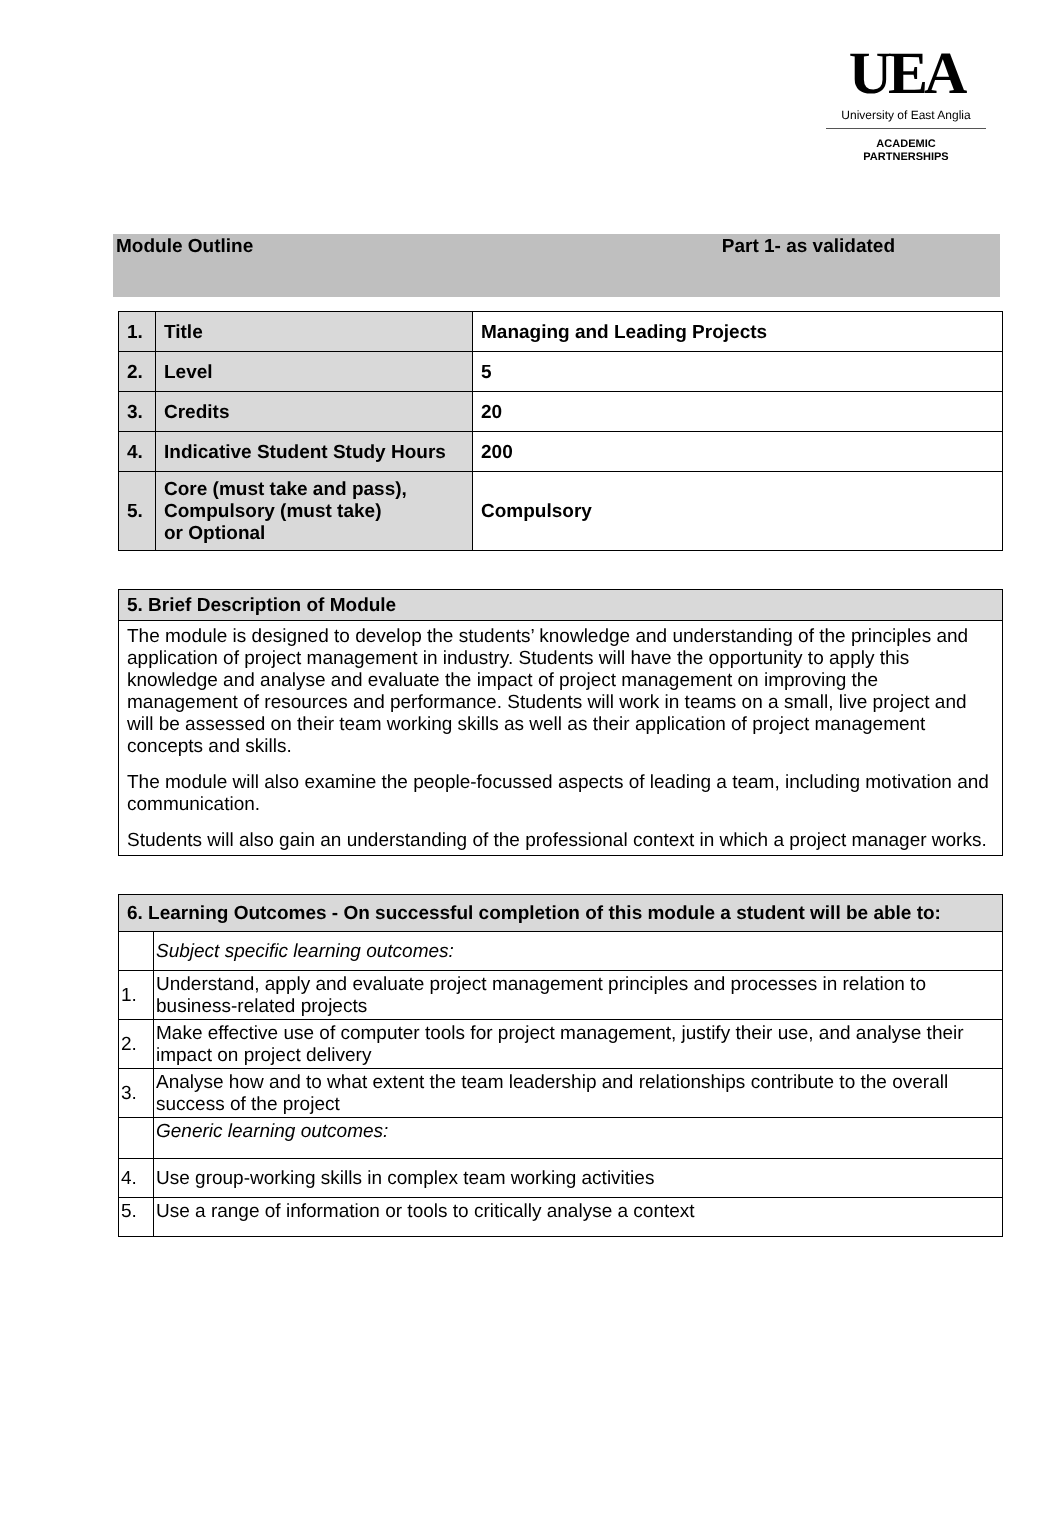UEA
University of East Anglia
ACADEMIC
PARTNERSHIPS
Module Outline Part 1- as validated
| 1. | Title | Managing and Leading Projects |
| 2. | Level | 5 |
| 3. | Credits | 20 |
| 4. | Indicative Student Study Hours | 200 |
| 5. | Core (must take and pass), Compulsory (must take) or Optional | Compulsory |
| 5. Brief Description of Module |
| --- |
| The module is designed to develop the students’ knowledge and understanding of the principles and application of project management in industry. Students will have the opportunity to apply this knowledge and analyse and evaluate the impact of project management on improving the management of resources and performance. Students will work in teams on a small, live project and will be assessed on their team working skills as well as their application of project management concepts and skills. The module will also examine the people-focussed aspects of leading a team, including motivation and communication. Students will also gain an understanding of the professional context in which a project manager works. |
| 6. Learning Outcomes - On successful completion of this module a student will be able to: | |
| --- | --- |
| | Subject specific learning outcomes: |
| 1. | Understand, apply and evaluate project management principles and processes in relation to business-related projects |
| 2. | Make effective use of computer tools for project management, justify their use, and analyse their impact on project delivery |
| 3. | Analyse how and to what extent the team leadership and relationships contribute to the overall success of the project |
| | Generic learning outcomes: |
| 4. | Use group-working skills in complex team working activities |
| 5. | Use a range of information or tools to critically analyse a context |